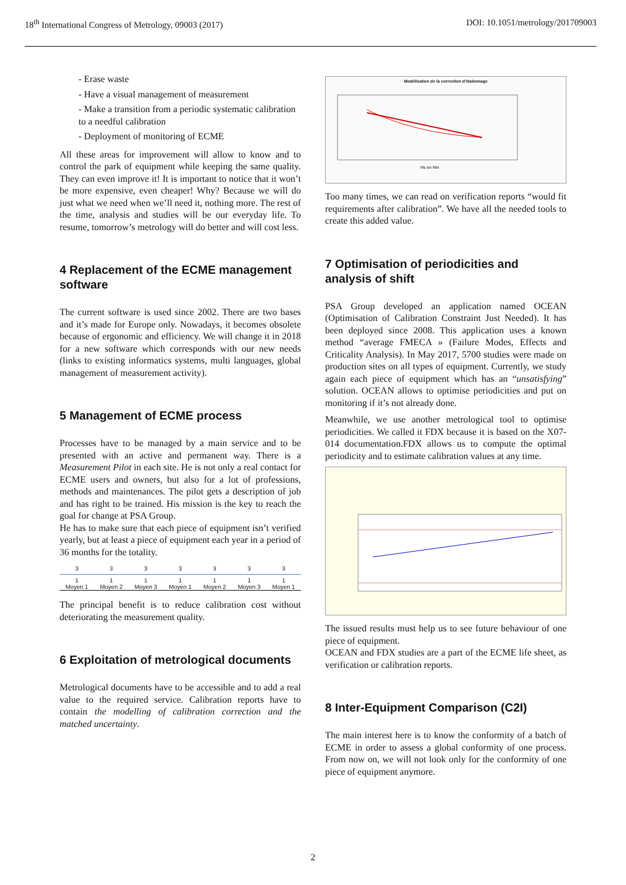18<sup>th</sup> International Congress of Metrology, 09003 (2017) DOI: 10.1051/metrology/201709003
- Erase waste
- Have a visual management of measurement
- Make a transition from a periodic systematic calibration to a needful calibration
- Deployment of monitoring of ECME
All these areas for improvement will allow to know and to control the park of equipment while keeping the same quality. They can even improve it! It is important to notice that it won’t be more expensive, even cheaper! Why? Because we will do just what we need when we’ll need it, nothing more. The rest of the time, analysis and studies will be our everyday life. To resume, tomorrow’s metrology will do better and will cost less.
4 Replacement of the ECME management software
The current software is used since 2002. There are two bases and it’s made for Europe only. Nowadays, it becomes obsolete because of ergonomic and efficiency. We will change it in 2018 for a new software which corresponds with our new needs (links to existing informatics systems, multi languages, global management of measurement activity).
5 Management of ECME process
Processes have to be managed by a main service and to be presented with an active and permanent way. There is a Measurement Pilot in each site. He is not only a real contact for ECME users and owners, but also for a lot of professions, methods and maintenances. The pilot gets a description of job and has right to be trained. His mission is the key to reach the goal for change at PSA Group.
He has to make sure that each piece of equipment isn’t verified yearly, but at least a piece of equipment each year in a period of 36 months for the totality.
3333333
1111111
Moyen 1 Moyen 2 Moyen 3 Moyen 1 Moyen 2 Moyen 3 Moyen 1
The principal benefit is to reduce calibration cost without deteriorating the measurement quality.
6 Exploitation of metrological documents
Metrological documents have to be accessible and to add a real value to the required service. Calibration reports have to contain the modelling of calibration correction and the matched uncertainty.
Modélisation de la correction d'étalonnage
Vis en Nm
Too many times, we can read on verification reports “would fit requirements after calibration”. We have all the needed tools to create this added value.
7 Optimisation of periodicities and analysis of shift
PSA Group developed an application named OCEAN (Optimisation of Calibration Constraint Just Needed). It has been deployed since 2008. This application uses a known method “average FMECA » (Failure Modes, Effects and Criticality Analysis). In May 2017, 5700 studies were made on production sites on all types of equipment. Currently, we study again each piece of equipment which has an “unsatisfying” solution. OCEAN allows to optimise periodicities and put on monitoring if it’s not already done.
Meanwhile, we use another metrological tool to optimise periodicities. We called it FDX because it is based on the X07-014 documentation.FDX allows us to compute the optimal periodicity and to estimate calibration values at any time.
The issued results must help us to see future behaviour of one piece of equipment.
OCEAN and FDX studies are a part of the ECME life sheet, as verification or calibration reports.
8 Inter-Equipment Comparison (C2I)
The main interest here is to know the conformity of a batch of ECME in order to assess a global conformity of one process. From now on, we will not look only for the conformity of one piece of equipment anymore.
2